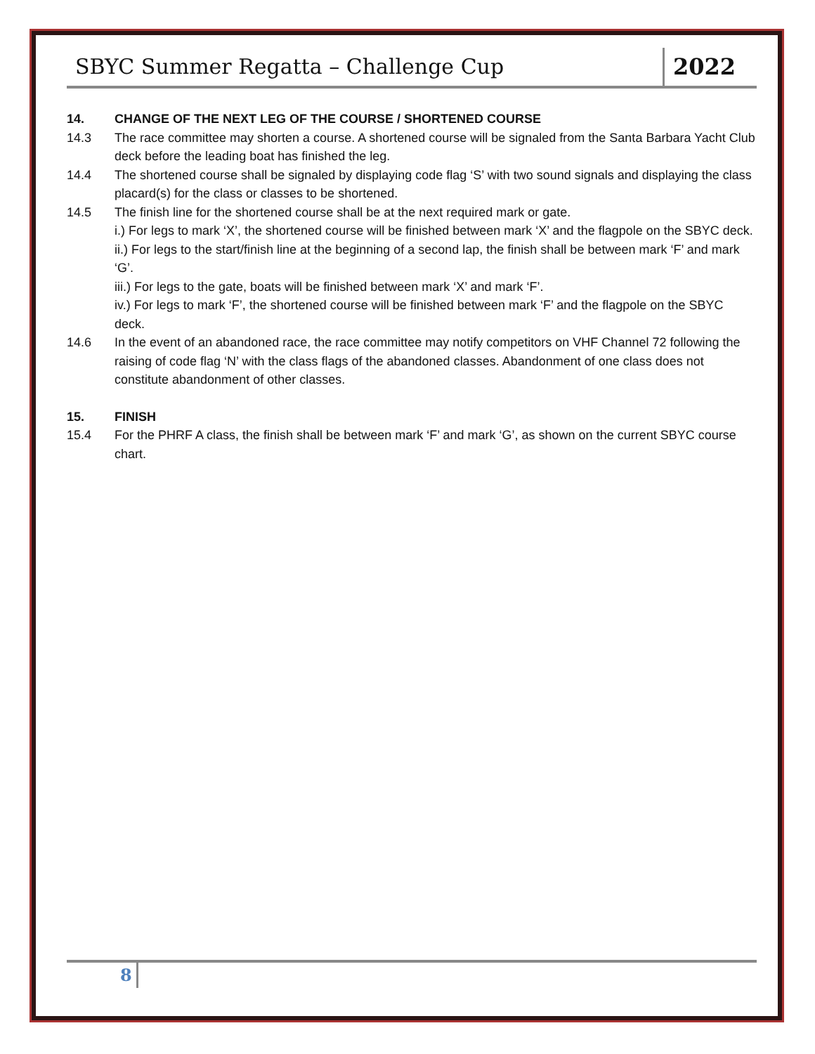SBYC Summer Regatta – Challenge Cup 2022
14. CHANGE OF THE NEXT LEG OF THE COURSE / SHORTENED COURSE
14.3 The race committee may shorten a course. A shortened course will be signaled from the Santa Barbara Yacht Club deck before the leading boat has finished the leg.
14.4 The shortened course shall be signaled by displaying code flag ‘S’ with two sound signals and displaying the class placard(s) for the class or classes to be shortened.
14.5 The finish line for the shortened course shall be at the next required mark or gate.
i.) For legs to mark ‘X’, the shortened course will be finished between mark ‘X’ and the flagpole on the SBYC deck.
ii.) For legs to the start/finish line at the beginning of a second lap, the finish shall be between mark ‘F’ and mark ‘G’.
iii.) For legs to the gate, boats will be finished between mark ‘X’ and mark ‘F’.
iv.) For legs to mark ‘F’, the shortened course will be finished between mark ‘F’ and the flagpole on the SBYC deck.
14.6 In the event of an abandoned race, the race committee may notify competitors on VHF Channel 72 following the raising of code flag ‘N’ with the class flags of the abandoned classes. Abandonment of one class does not constitute abandonment of other classes.
15. FINISH
15.4 For the PHRF A class, the finish shall be between mark ‘F’ and mark ‘G’, as shown on the current SBYC course chart.
8